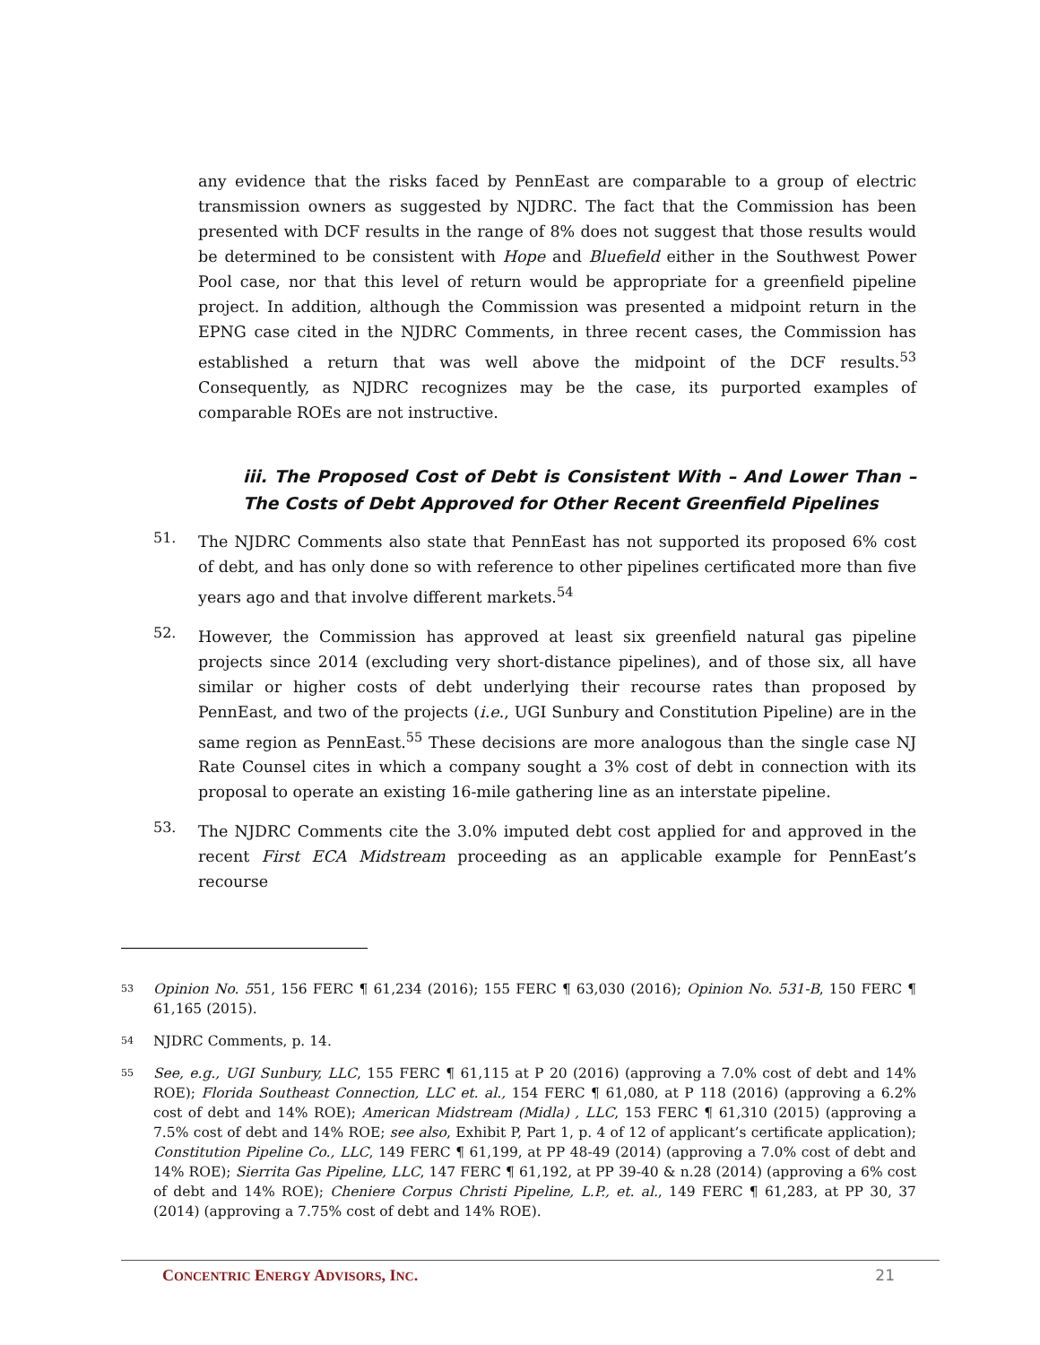any evidence that the risks faced by PennEast are comparable to a group of electric transmission owners as suggested by NJDRC. The fact that the Commission has been presented with DCF results in the range of 8% does not suggest that those results would be determined to be consistent with Hope and Bluefield either in the Southwest Power Pool case, nor that this level of return would be appropriate for a greenfield pipeline project. In addition, although the Commission was presented a midpoint return in the EPNG case cited in the NJDRC Comments, in three recent cases, the Commission has established a return that was well above the midpoint of the DCF results.<sup>53</sup> Consequently, as NJDRC recognizes may be the case, its purported examples of comparable ROEs are not instructive.
iii. The Proposed Cost of Debt is Consistent With – And Lower Than – The Costs of Debt Approved for Other Recent Greenfield Pipelines
51.
The NJDRC Comments also state that PennEast has not supported its proposed 6% cost of debt, and has only done so with reference to other pipelines certificated more than five years ago and that involve different markets.<sup>54</sup>
52.
However, the Commission has approved at least six greenfield natural gas pipeline projects since 2014 (excluding very short-distance pipelines), and of those six, all have similar or higher costs of debt underlying their recourse rates than proposed by PennEast, and two of the projects (i.e., UGI Sunbury and Constitution Pipeline) are in the same region as PennEast.<sup>55</sup> These decisions are more analogous than the single case NJ Rate Counsel cites in which a company sought a 3% cost of debt in connection with its proposal to operate an existing 16-mile gathering line as an interstate pipeline.
53.
The NJDRC Comments cite the 3.0% imputed debt cost applied for and approved in the recent First ECA Midstream proceeding as an applicable example for PennEast’s recourse
<sup>53</sup>
Opinion No. 551, 156 FERC ¶ 61,234 (2016); 155 FERC ¶ 63,030 (2016); Opinion No. 531-B, 150 FERC ¶ 61,165 (2015).
<sup>54</sup>
NJDRC Comments, p. 14.
<sup>55</sup>
See, e.g., UGI Sunbury, LLC, 155 FERC ¶ 61,115 at P 20 (2016) (approving a 7.0% cost of debt and 14% ROE); Florida Southeast Connection, LLC et. al., 154 FERC ¶ 61,080, at P 118 (2016) (approving a 6.2% cost of debt and 14% ROE); American Midstream (Midla) , LLC, 153 FERC ¶ 61,310 (2015) (approving a 7.5% cost of debt and 14% ROE; see also, Exhibit P, Part 1, p. 4 of 12 of applicant’s certificate application); Constitution Pipeline Co., LLC, 149 FERC ¶ 61,199, at PP 48-49 (2014) (approving a 7.0% cost of debt and 14% ROE); Sierrita Gas Pipeline, LLC, 147 FERC ¶ 61,192, at PP 39-40 & n.28 (2014) (approving a 6% cost of debt and 14% ROE); Cheniere Corpus Christi Pipeline, L.P., et. al., 149 FERC ¶ 61,283, at PP 30, 37 (2014) (approving a 7.75% cost of debt and 14% ROE).
CONCENTRIC ENERGY ADVISORS, INC. 21